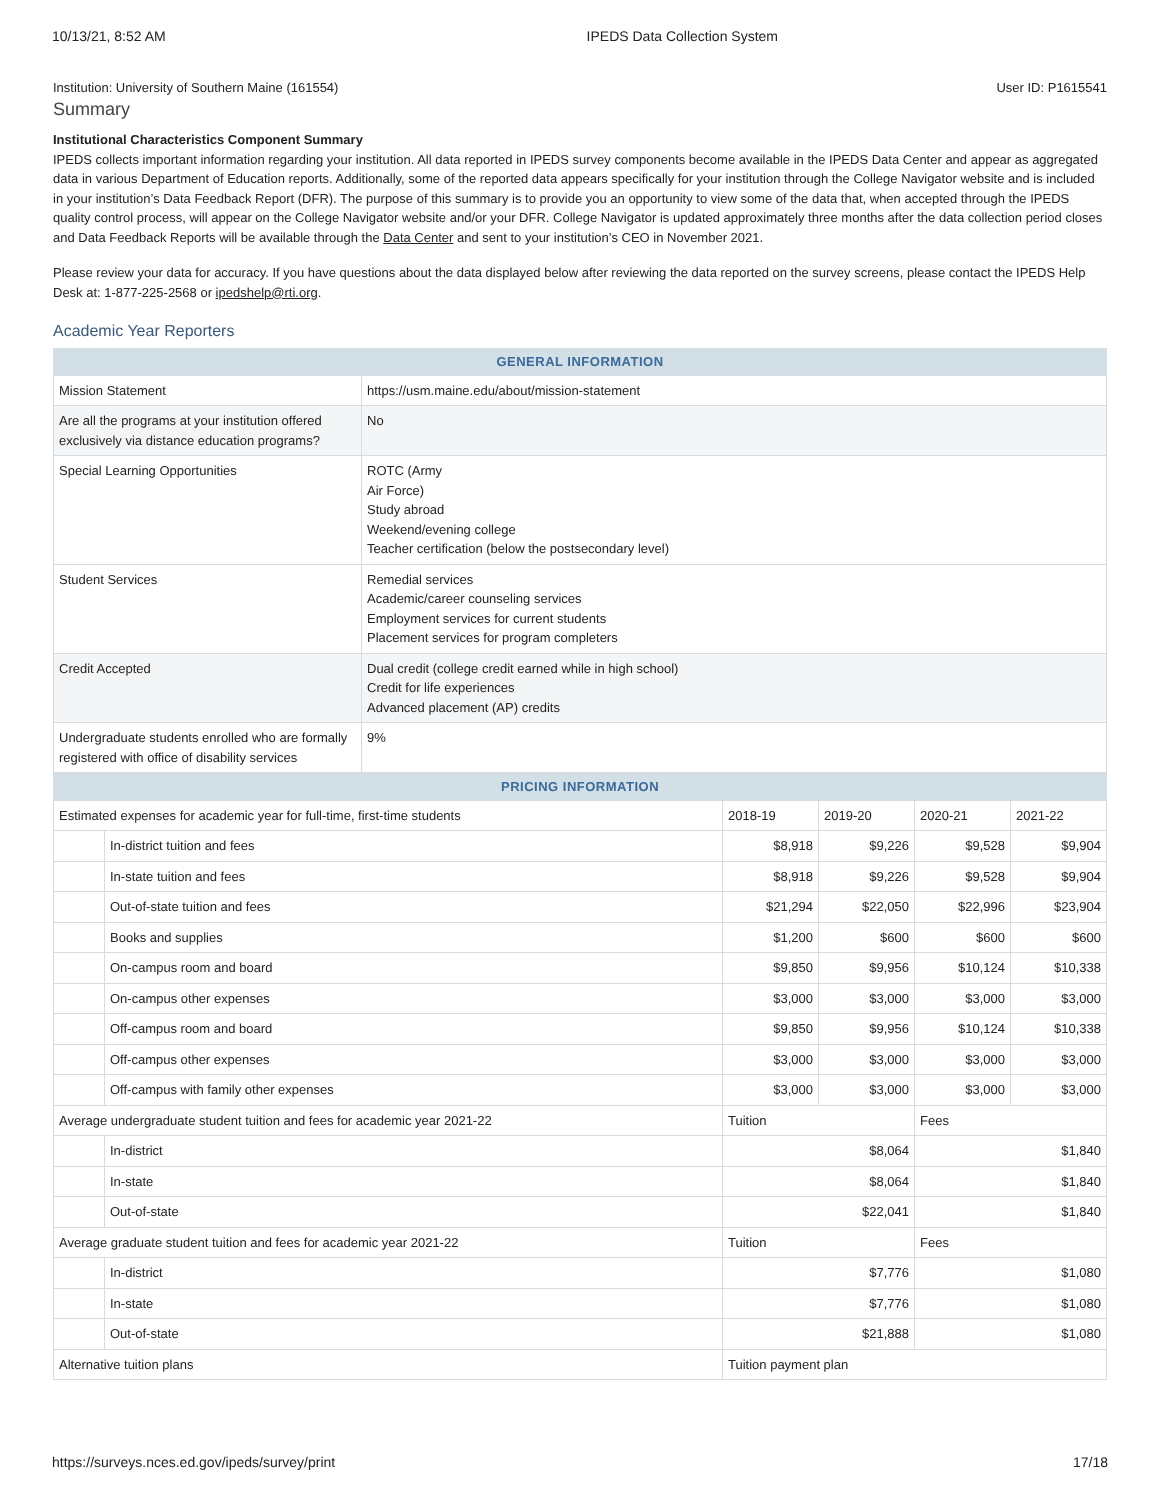10/13/21, 8:52 AM IPEDS Data Collection System
Institution: University of Southern Maine (161554) User ID: P1615541
Summary
Institutional Characteristics Component Summary
IPEDS collects important information regarding your institution. All data reported in IPEDS survey components become available in the IPEDS Data Center and appear as aggregated data in various Department of Education reports. Additionally, some of the reported data appears specifically for your institution through the College Navigator website and is included in your institution’s Data Feedback Report (DFR). The purpose of this summary is to provide you an opportunity to view some of the data that, when accepted through the IPEDS quality control process, will appear on the College Navigator website and/or your DFR. College Navigator is updated approximately three months after the data collection period closes and Data Feedback Reports will be available through the Data Center and sent to your institution’s CEO in November 2021.
Please review your data for accuracy. If you have questions about the data displayed below after reviewing the data reported on the survey screens, please contact the IPEDS Help Desk at: 1-877-225-2568 or ipedshelp@rti.org.
Academic Year Reporters
| GENERAL INFORMATION | |
| --- | --- |
| Mission Statement | https://usm.maine.edu/about/mission-statement |
| Are all the programs at your institution offered exclusively via distance education programs? | No |
| Special Learning Opportunities | ROTC (Army Air Force) Study abroad Weekend/evening college Teacher certification (below the postsecondary level) |
| Student Services | Remedial services Academic/career counseling services Employment services for current students Placement services for program completers |
| Credit Accepted | Dual credit (college credit earned while in high school) Credit for life experiences Advanced placement (AP) credits |
| Undergraduate students enrolled who are formally registered with office of disability services | 9% |
| PRICING INFORMATION | | | | | |
| --- | --- | --- | --- | --- | --- |
| Estimated expenses for academic year for full-time, first-time students | | 2018-19 | 2019-20 | 2020-21 | 2021-22 |
| | In-district tuition and fees | $8,918 | $9,226 | $9,528 | $9,904 |
| | In-state tuition and fees | $8,918 | $9,226 | $9,528 | $9,904 |
| | Out-of-state tuition and fees | $21,294 | $22,050 | $22,996 | $23,904 |
| | Books and supplies | $1,200 | $600 | $600 | $600 |
| | On-campus room and board | $9,850 | $9,956 | $10,124 | $10,338 |
| | On-campus other expenses | $3,000 | $3,000 | $3,000 | $3,000 |
| | Off-campus room and board | $9,850 | $9,956 | $10,124 | $10,338 |
| | Off-campus other expenses | $3,000 | $3,000 | $3,000 | $3,000 |
| | Off-campus with family other expenses | $3,000 | $3,000 | $3,000 | $3,000 |
| Average undergraduate student tuition and fees for academic year 2021-22 | | Tuition | | Fees | |
| | In-district | $8,064 | | $1,840 | |
| | In-state | $8,064 | | $1,840 | |
| | Out-of-state | $22,041 | | $1,840 | |
| Average graduate student tuition and fees for academic year 2021-22 | | Tuition | | Fees | |
| | In-district | $7,776 | | $1,080 | |
| | In-state | $7,776 | | $1,080 | |
| | Out-of-state | $21,888 | | $1,080 | |
| Alternative tuition plans | | Tuition payment plan | | | |
https://surveys.nces.ed.gov/ipeds/survey/print 17/18